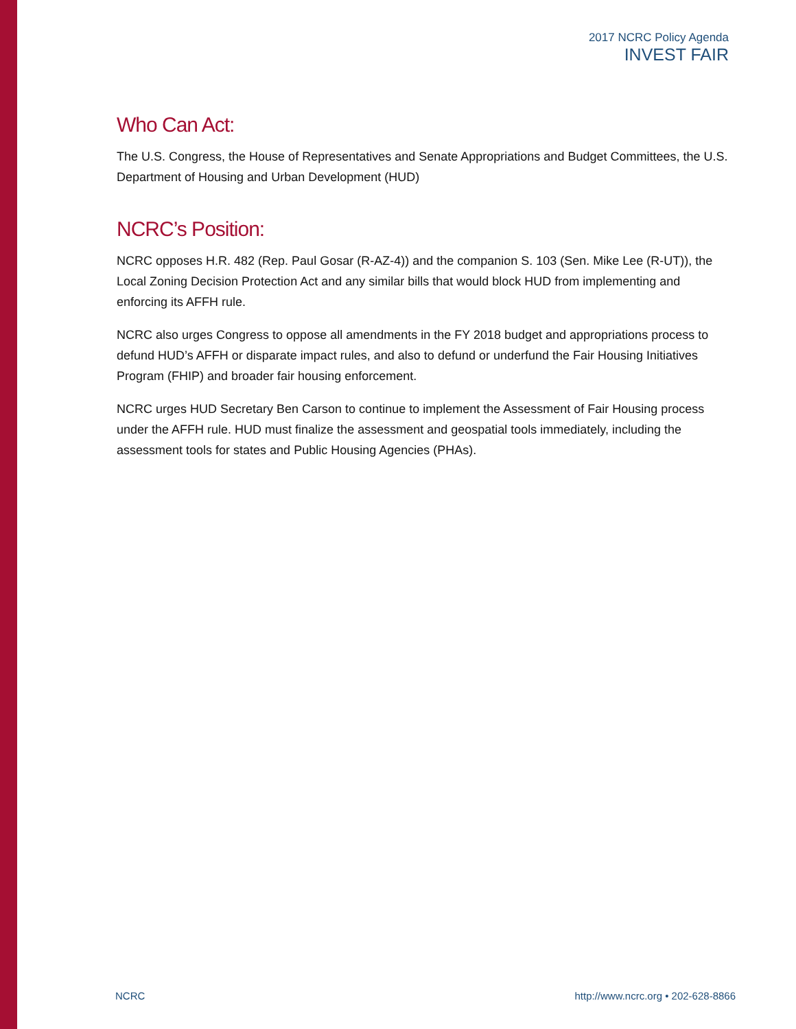2017 NCRC Policy Agenda
INVEST FAIR
Who Can Act:
The U.S. Congress, the House of Representatives and Senate Appropriations and Budget Committees, the U.S. Department of Housing and Urban Development (HUD)
NCRC’s Position:
NCRC opposes H.R. 482 (Rep. Paul Gosar (R-AZ-4)) and the companion S. 103 (Sen. Mike Lee (R-UT)), the Local Zoning Decision Protection Act and any similar bills that would block HUD from implementing and enforcing its AFFH rule.
NCRC also urges Congress to oppose all amendments in the FY 2018 budget and appropriations process to defund HUD’s AFFH or disparate impact rules, and also to defund or underfund the Fair Housing Initiatives Program (FHIP) and broader fair housing enforcement.
NCRC urges HUD Secretary Ben Carson to continue to implement the Assessment of Fair Housing process under the AFFH rule. HUD must finalize the assessment and geospatial tools immediately, including the assessment tools for states and Public Housing Agencies (PHAs).
NCRC http://www.ncrc.org • 202-628-8866